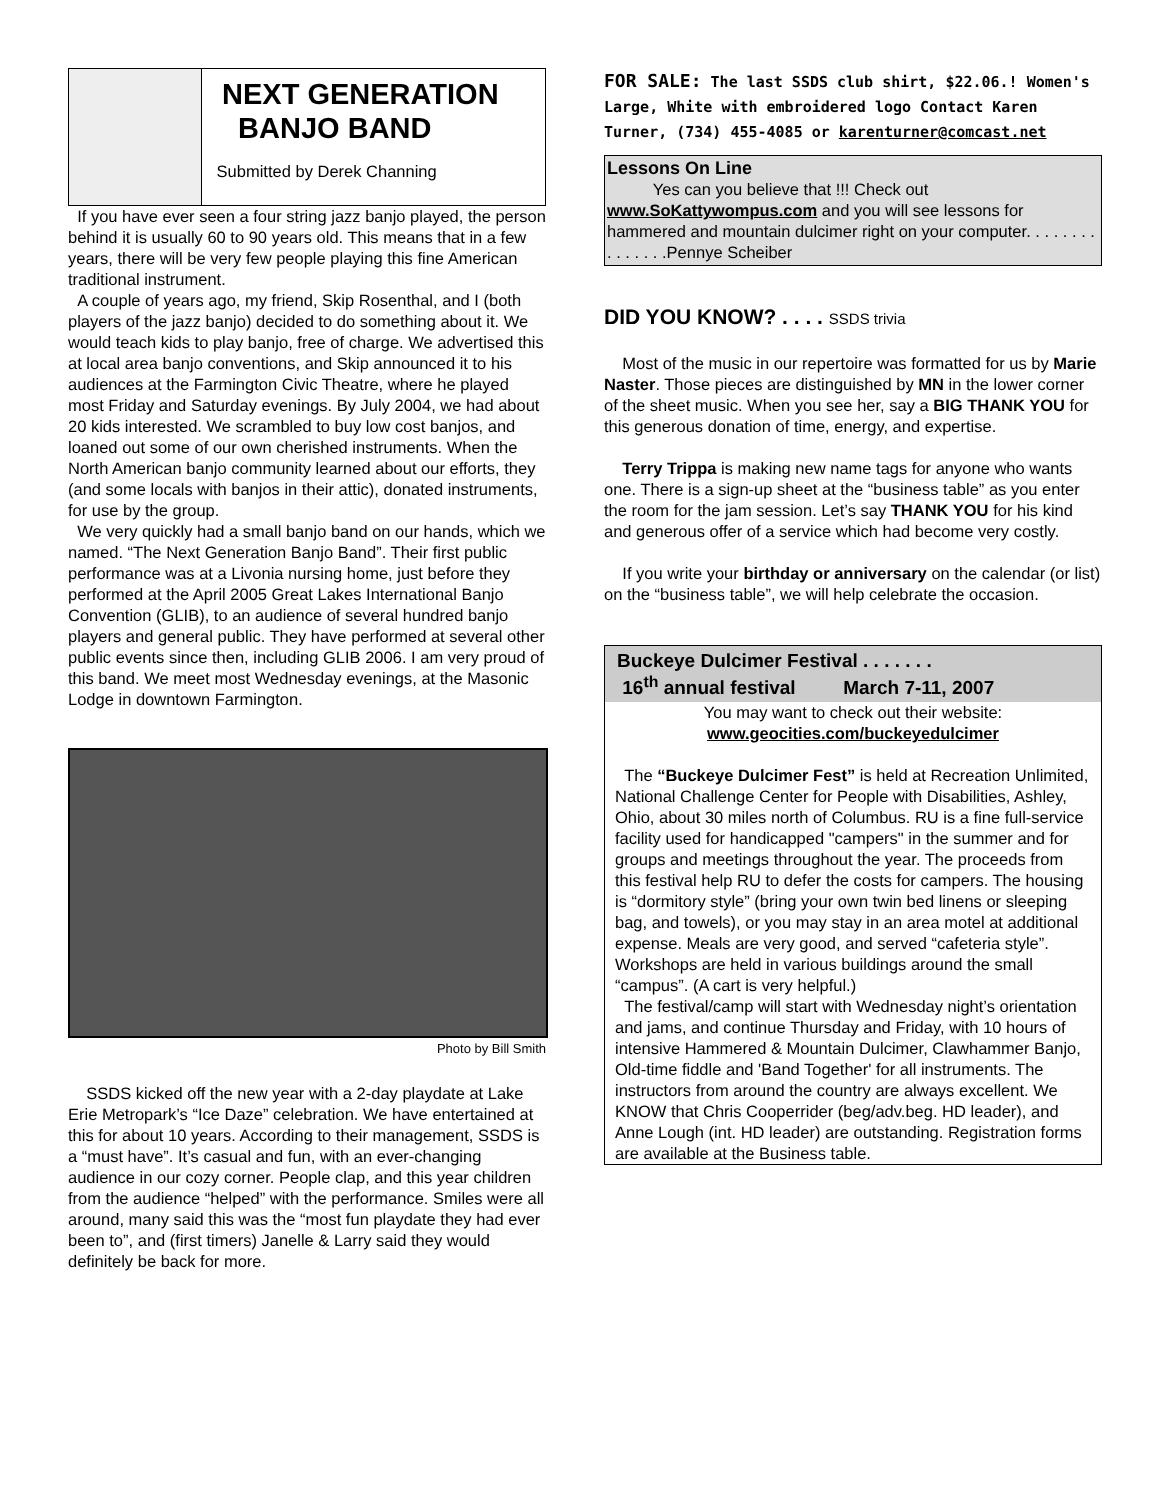NEXT GENERATION
BANJO BAND
Submitted by Derek Channing
If you have ever seen a four string jazz banjo played, the person behind it is usually 60 to 90 years old. This means that in a few years, there will be very few people playing this fine American traditional instrument.
A couple of years ago, my friend, Skip Rosenthal, and I (both players of the jazz banjo) decided to do something about it. We would teach kids to play banjo, free of charge. We advertised this at local area banjo conventions, and Skip announced it to his audiences at the Farmington Civic Theatre, where he played most Friday and Saturday evenings. By July 2004, we had about 20 kids interested. We scrambled to buy low cost banjos, and loaned out some of our own cherished instruments. When the North American banjo community learned about our efforts, they (and some locals with banjos in their attic), donated instruments, for use by the group.
We very quickly had a small banjo band on our hands, which we named. “The Next Generation Banjo Band”. Their first public performance was at a Livonia nursing home, just before they performed at the April 2005 Great Lakes International Banjo Convention (GLIB), to an audience of several hundred banjo players and general public. They have performed at several other public events since then, including GLIB 2006. I am very proud of this band. We meet most Wednesday evenings, at the Masonic Lodge in downtown Farmington.
Photo by Bill Smith
SSDS kicked off the new year with a 2-day playdate at Lake Erie Metropark’s “Ice Daze” celebration. We have entertained at this for about 10 years. According to their management, SSDS is a “must have”. It’s casual and fun, with an ever-changing audience in our cozy corner. People clap, and this year children from the audience “helped” with the performance. Smiles were all around, many said this was the “most fun playdate they had ever been to”, and (first timers) Janelle & Larry said they would definitely be back for more.
FOR SALE: The last SSDS club shirt, $22.06.! Women's Large, White with embroidered logo Contact Karen Turner, (734) 455-4085 or karenturner@comcast.net
Lessons On Line
Yes can you believe that !!! Check out www.SoKattywompus.com and you will see lessons for hammered and mountain dulcimer right on your computer. . . . . . . . . . . . . . .Pennye Scheiber
DID YOU KNOW? . . . . SSDS trivia
Most of the music in our repertoire was formatted for us by Marie Naster. Those pieces are distinguished by MN in the lower corner of the sheet music. When you see her, say a BIG THANK YOU for this generous donation of time, energy, and expertise.
Terry Trippa is making new name tags for anyone who wants one. There is a sign-up sheet at the “business table” as you enter the room for the jam session. Let’s say THANK YOU for his kind and generous offer of a service which had become very costly.
If you write your birthday or anniversary on the calendar (or list) on the “business table”, we will help celebrate the occasion.
Buckeye Dulcimer Festival . . . . . . .
16<sup>th</sup> annual festival March 7-11, 2007
You may want to check out their website:
www.geocities.com/buckeyedulcimer
The “Buckeye Dulcimer Fest” is held at Recreation Unlimited, National Challenge Center for People with Disabilities, Ashley, Ohio, about 30 miles north of Columbus. RU is a fine full-service facility used for handicapped "campers" in the summer and for groups and meetings throughout the year. The proceeds from this festival help RU to defer the costs for campers. The housing is “dormitory style” (bring your own twin bed linens or sleeping bag, and towels), or you may stay in an area motel at additional expense. Meals are very good, and served “cafeteria style”. Workshops are held in various buildings around the small “campus”. (A cart is very helpful.)
The festival/camp will start with Wednesday night’s orientation and jams, and continue Thursday and Friday, with 10 hours of intensive Hammered & Mountain Dulcimer, Clawhammer Banjo, Old-time fiddle and 'Band Together' for all instruments. The instructors from around the country are always excellent. We KNOW that Chris Cooperrider (beg/adv.beg. HD leader), and Anne Lough (int. HD leader) are outstanding. Registration forms are available at the Business table.